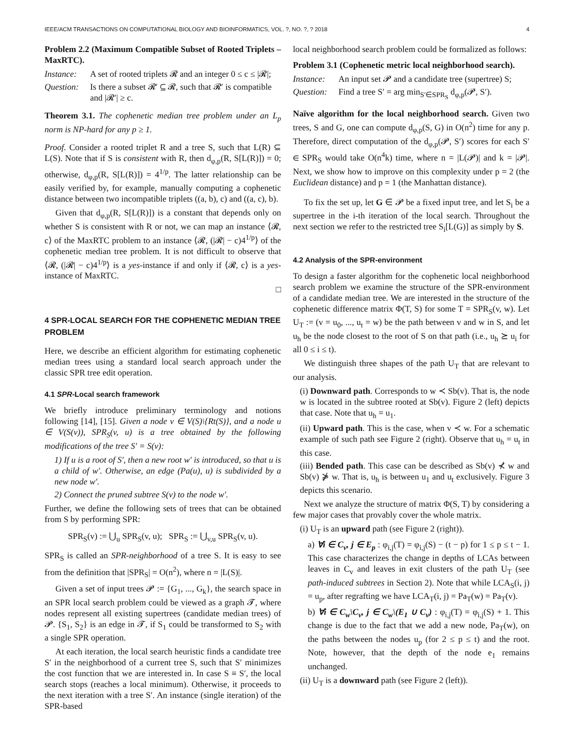IEEE/ACM TRANSACTIONS ON COMPUTATIONAL BIOLOGY AND BIOINFORMATICS, VOL. ?, NO. ?, ? 2018 4
Problem 2.2 (Maximum Compatible Subset of Rooted Triplets – MaxRTC).
Instance: A set of rooted triplets 𝓡 and an integer 0 ≤ c ≤ |𝓡|;
Question: Is there a subset 𝓡′ ⊆ 𝓡, such that 𝓡′ is compatible and |𝓡′| ≥ c.
Theorem 3.1. The cophenetic median tree problem under an L<sub>p</sub> norm is NP-hard for any p ≥ 1.
Proof. Consider a rooted triplet R and a tree S, such that L(R) ⊆ L(S). Note that if S is consistent with R, then d<sub>φ,p</sub>(R, S[L(R)]) = 0; otherwise, d<sub>φ,p</sub>(R, S[L(R)]) = 4<sup>1/p</sup>. The latter relationship can be easily verified by, for example, manually computing a cophenetic distance between two incompatible triplets ((a, b), c) and ((a, c), b).
Given that d<sub>φ,p</sub>(R, S[L(R)]) is a constant that depends only on whether S is consistent with R or not, we can map an instance ⟨𝓡, c⟩ of the MaxRTC problem to an instance ⟨𝓡, (|𝓡| − c)4<sup>1/p</sup>⟩ of the cophenetic median tree problem. It is not difficult to observe that ⟨𝓡, (|𝓡| − c)4<sup>1/p</sup>⟩ is a yes-instance if and only if ⟨𝓡, c⟩ is a yes-instance of MaxRTC.
□
4 SPR-LOCAL SEARCH FOR THE COPHENETIC MEDIAN TREE PROBLEM
Here, we describe an efficient algorithm for estimating cophenetic median trees using a standard local search approach under the classic SPR tree edit operation.
4.1 SPR-Local search framework
We briefly introduce preliminary terminology and notions following [14], [15]. Given a node v ∈ V(S)\{Rt(S)}, and a node u ∈ V(S(v)), SPR<sub>S</sub>(v, u) is a tree obtained by the following modifications of the tree S′ = S(v):
1) If u is a root of S′, then a new root w′ is introduced, so that u is a child of w′. Otherwise, an edge (Pa(u), u) is subdivided by a new node w′.
2) Connect the pruned subtree S(v) to the node w′.
Further, we define the following sets of trees that can be obtained from S by performing SPR:
SPR<sub>S</sub>(v) := ⋃<sub>u</sub> SPR<sub>S</sub>(v, u); SPR<sub>S</sub> := ⋃<sub>v,u</sub> SPR<sub>S</sub>(v, u).
SPR<sub>S</sub> is called an SPR-neighborhood of a tree S. It is easy to see from the definition that |SPR<sub>S</sub>| = O(n<sup>2</sup>), where n = |L(S)|.
Given a set of input trees 𝓟 := {G<sub>1</sub>, ..., G<sub>k</sub>}, the search space in an SPR local search problem could be viewed as a graph 𝓣, where nodes represent all existing supertrees (candidate median trees) of 𝓟. {S<sub>1</sub>, S<sub>2</sub>} is an edge in 𝓣, if S<sub>1</sub> could be transformed to S<sub>2</sub> with a single SPR operation.
At each iteration, the local search heuristic finds a candidate tree S′ in the neighborhood of a current tree S, such that S′ minimizes the cost function that we are interested in. In case S ≡ S′, the local search stops (reaches a local minimum). Otherwise, it proceeds to the next iteration with a tree S′. An instance (single iteration) of the SPR-based
local neighborhood search problem could be formalized as follows:
Problem 3.1 (Cophenetic metric local neighborhood search).
Instance: An input set 𝓟 and a candidate tree (supertree) S;
Question: Find a tree S′ = arg min<sub>S′∈SPR<sub>S</sub></sub> d<sub>φ,p</sub>(𝓟, S′).
Naïve algorithm for the local neighborhood search. Given two trees, S and G, one can compute d<sub>φ,p</sub>(S, G) in O(n<sup>2</sup>) time for any p. Therefore, direct computation of the d<sub>φ,p</sub>(𝓟, S′) scores for each S′ ∈ SPR<sub>S</sub> would take O(n<sup>4</sup>k) time, where n = |L(𝓟)| and k = |𝓟|. Next, we show how to improve on this complexity under p = 2 (the Euclidean distance) and p = 1 (the Manhattan distance).
To fix the set up, let G ∈ 𝓟 be a fixed input tree, and let S<sub>i</sub> be a supertree in the i-th iteration of the local search. Throughout the next section we refer to the restricted tree S<sub>i</sub>[L(G)] as simply by S.
4.2 Analysis of the SPR-environment
To design a faster algorithm for the cophenetic local neighborhood search problem we examine the structure of the SPR-environment of a candidate median tree. We are interested in the structure of the cophenetic difference matrix Φ(T, S) for some T = SPR<sub>S</sub>(v, w). Let U<sub>T</sub> := (v = u<sub>0</sub>, ..., u<sub>t</sub> = w) be the path between v and w in S, and let u<sub>h</sub> be the node closest to the root of S on that path (i.e., u<sub>h</sub> ⪰ u<sub>i</sub> for all 0 ≤ i ≤ t).
We distinguish three shapes of the path U<sub>T</sub> that are relevant to our analysis.
(i) Downward path. Corresponds to w ≺ Sb(v). That is, the node w is located in the subtree rooted at Sb(v). Figure 2 (left) depicts that case. Note that u<sub>h</sub> = u<sub>1</sub>.
(ii) Upward path. This is the case, when v ≺ w. For a schematic example of such path see Figure 2 (right). Observe that u<sub>h</sub> = u<sub>t</sub> in this case.
(iii) Bended path. This case can be described as Sb(v) ⊀ w and Sb(v) ⋡ w. That is, u<sub>h</sub> is between u<sub>1</sub> and u<sub>t</sub> exclusively. Figure 3 depicts this scenario.
Next we analyze the structure of matrix Φ(S, T) by considering a few major cases that provably cover the whole matrix.
(i) U<sub>T</sub> is an upward path (see Figure 2 (right)).
a) ∀i ∈ C<sub>v</sub>, j ∈ E<sub>p</sub> : φ<sub>i,j</sub>(T) = φ<sub>i,j</sub>(S) − (t − p) for 1 ≤ p ≤ t − 1. This case characterizes the change in depths of LCAs between leaves in C<sub>v</sub> and leaves in exit clusters of the path U<sub>T</sub> (see path-induced subtrees in Section 2). Note that while LCA<sub>S</sub>(i, j) = u<sub>p</sub>, after regrafting we have LCA<sub>T</sub>(i, j) = Pa<sub>T</sub>(w) = Pa<sub>T</sub>(v).
b) ∀i ∈ C<sub>w</sub>\C<sub>v</sub>, j ∈ C<sub>w</sub>\(E<sub>1</sub> ∪ C<sub>v</sub>) : φ<sub>i,j</sub>(T) = φ<sub>i,j</sub>(S) + 1. This change is due to the fact that we add a new node, Pa<sub>T</sub>(w), on the paths between the nodes u<sub>p</sub> (for 2 ≤ p ≤ t) and the root. Note, however, that the depth of the node e<sub>1</sub> remains unchanged.
(ii) U<sub>T</sub> is a downward path (see Figure 2 (left)).